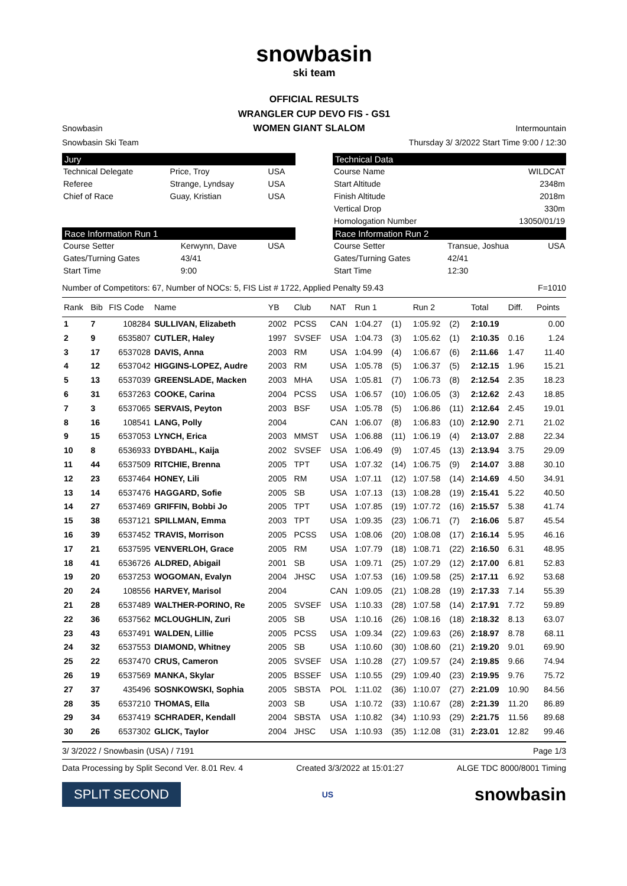snowbasin
ski team
OFFICIAL RESULTS
WRANGLER CUP DEVO FIS - GS1
Snowbasin WOMEN GIANT SLALOM Intermountain
Snowbasin Ski Team Thursday 3/ 3/2022 Start Time 9:00 / 12:30
Jury
| Technical Delegate | Price, Troy | USA |
| Referee | Strange, Lyndsay | USA |
| Chief of Race | Guay, Kristian | USA |
Race Information Run 1
| Course Setter | Kerwynn, Dave | USA |
| Gates/Turning Gates | 43/41 | |
| Start Time | 9:00 | |
Technical Data
| Course Name | WILDCAT |
| Start Altitude | 2348m |
| Finish Altitude | 2018m |
| Vertical Drop | 330m |
| Homologation Number | 13050/01/19 |
Race Information Run 2
| Course Setter | Transue, Joshua | USA |
| Gates/Turning Gates | 42/41 | |
| Start Time | 12:30 | |
Number of Competitors: 67, Number of NOCs: 5, FIS List # 1722, Applied Penalty 59.43 F=1010
| Rank | Bib | FIS Code | Name | YB | Club | NAT | Run 1 | | Run 2 | | Total | Diff. | Points |
| --- | --- | --- | --- | --- | --- | --- | --- | --- | --- | --- | --- | --- | --- |
| 1 | 7 | 108284 | SULLIVAN, Elizabeth | 2002 | PCSS | CAN | 1:04.27 | (1) | 1:05.92 | (2) | 2:10.19 | | 0.00 |
| 2 | 9 | 6535807 | CUTLER, Haley | 1997 | SVSEF | USA | 1:04.73 | (3) | 1:05.62 | (1) | 2:10.35 | 0.16 | 1.24 |
| 3 | 17 | 6537028 | DAVIS, Anna | 2003 | RM | USA | 1:04.99 | (4) | 1:06.67 | (6) | 2:11.66 | 1.47 | 11.40 |
| 4 | 12 | 6537042 | HIGGINS-LOPEZ, Audre | 2003 | RM | USA | 1:05.78 | (5) | 1:06.37 | (5) | 2:12.15 | 1.96 | 15.21 |
| 5 | 13 | 6537039 | GREENSLADE, Macken | 2003 | MHA | USA | 1:05.81 | (7) | 1:06.73 | (8) | 2:12.54 | 2.35 | 18.23 |
| 6 | 31 | 6537263 | COOKE, Carina | 2004 | PCSS | USA | 1:06.57 | (10) | 1:06.05 | (3) | 2:12.62 | 2.43 | 18.85 |
| 7 | 3 | 6537065 | SERVAIS, Peyton | 2003 | BSF | USA | 1:05.78 | (5) | 1:06.86 | (11) | 2:12.64 | 2.45 | 19.01 |
| 8 | 16 | 108541 | LANG, Polly | 2004 | | CAN | 1:06.07 | (8) | 1:06.83 | (10) | 2:12.90 | 2.71 | 21.02 |
| 9 | 15 | 6537053 | LYNCH, Erica | 2003 | MMST | USA | 1:06.88 | (11) | 1:06.19 | (4) | 2:13.07 | 2.88 | 22.34 |
| 10 | 8 | 6536933 | DYBDAHL, Kaija | 2002 | SVSEF | USA | 1:06.49 | (9) | 1:07.45 | (13) | 2:13.94 | 3.75 | 29.09 |
| 11 | 44 | 6537509 | RITCHIE, Brenna | 2005 | TPT | USA | 1:07.32 | (14) | 1:06.75 | (9) | 2:14.07 | 3.88 | 30.10 |
| 12 | 23 | 6537464 | HONEY, Lili | 2005 | RM | USA | 1:07.11 | (12) | 1:07.58 | (14) | 2:14.69 | 4.50 | 34.91 |
| 13 | 14 | 6537476 | HAGGARD, Sofie | 2005 | SB | USA | 1:07.13 | (13) | 1:08.28 | (19) | 2:15.41 | 5.22 | 40.50 |
| 14 | 27 | 6537469 | GRIFFIN, Bobbi Jo | 2005 | TPT | USA | 1:07.85 | (19) | 1:07.72 | (16) | 2:15.57 | 5.38 | 41.74 |
| 15 | 38 | 6537121 | SPILLMAN, Emma | 2003 | TPT | USA | 1:09.35 | (23) | 1:06.71 | (7) | 2:16.06 | 5.87 | 45.54 |
| 16 | 39 | 6537452 | TRAVIS, Morrison | 2005 | PCSS | USA | 1:08.06 | (20) | 1:08.08 | (17) | 2:16.14 | 5.95 | 46.16 |
| 17 | 21 | 6537595 | VENVERLOH, Grace | 2005 | RM | USA | 1:07.79 | (18) | 1:08.71 | (22) | 2:16.50 | 6.31 | 48.95 |
| 18 | 41 | 6536726 | ALDRED, Abigail | 2001 | SB | USA | 1:09.71 | (25) | 1:07.29 | (12) | 2:17.00 | 6.81 | 52.83 |
| 19 | 20 | 6537253 | WOGOMAN, Evalyn | 2004 | JHSC | USA | 1:07.53 | (16) | 1:09.58 | (25) | 2:17.11 | 6.92 | 53.68 |
| 20 | 24 | 108556 | HARVEY, Marisol | 2004 | | CAN | 1:09.05 | (21) | 1:08.28 | (19) | 2:17.33 | 7.14 | 55.39 |
| 21 | 28 | 6537489 | WALTHER-PORINO, Re | 2005 | SVSEF | USA | 1:10.33 | (28) | 1:07.58 | (14) | 2:17.91 | 7.72 | 59.89 |
| 22 | 36 | 6537562 | MCLOUGHLIN, Zuri | 2005 | SB | USA | 1:10.16 | (26) | 1:08.16 | (18) | 2:18.32 | 8.13 | 63.07 |
| 23 | 43 | 6537491 | WALDEN, Lillie | 2005 | PCSS | USA | 1:09.34 | (22) | 1:09.63 | (26) | 2:18.97 | 8.78 | 68.11 |
| 24 | 32 | 6537553 | DIAMOND, Whitney | 2005 | SB | USA | 1:10.60 | (30) | 1:08.60 | (21) | 2:19.20 | 9.01 | 69.90 |
| 25 | 22 | 6537470 | CRUS, Cameron | 2005 | SVSEF | USA | 1:10.28 | (27) | 1:09.57 | (24) | 2:19.85 | 9.66 | 74.94 |
| 26 | 19 | 6537569 | MANKA, Skylar | 2005 | BSSEF | USA | 1:10.55 | (29) | 1:09.40 | (23) | 2:19.95 | 9.76 | 75.72 |
| 27 | 37 | 435496 | SOSNKOWSKI, Sophia | 2005 | SBSTA | POL | 1:11.02 | (36) | 1:10.07 | (27) | 2:21.09 | 10.90 | 84.56 |
| 28 | 35 | 6537210 | THOMAS, Ella | 2003 | SB | USA | 1:10.72 | (33) | 1:10.67 | (28) | 2:21.39 | 11.20 | 86.89 |
| 29 | 34 | 6537419 | SCHRADER, Kendall | 2004 | SBSTA | USA | 1:10.82 | (34) | 1:10.93 | (29) | 2:21.75 | 11.56 | 89.68 |
| 30 | 26 | 6537302 | GLICK, Taylor | 2004 | JHSC | USA | 1:10.93 | (35) | 1:12.08 | (31) | 2:23.01 | 12.82 | 99.46 |
3/ 3/2022 / Snowbasin (USA) / 7191 Page 1/3
Data Processing by Split Second Ver. 8.01 Rev. 4 Created 3/3/2022 at 15:01:27 ALGE TDC 8000/8001 Timing
SPLIT SECOND US snowbasin